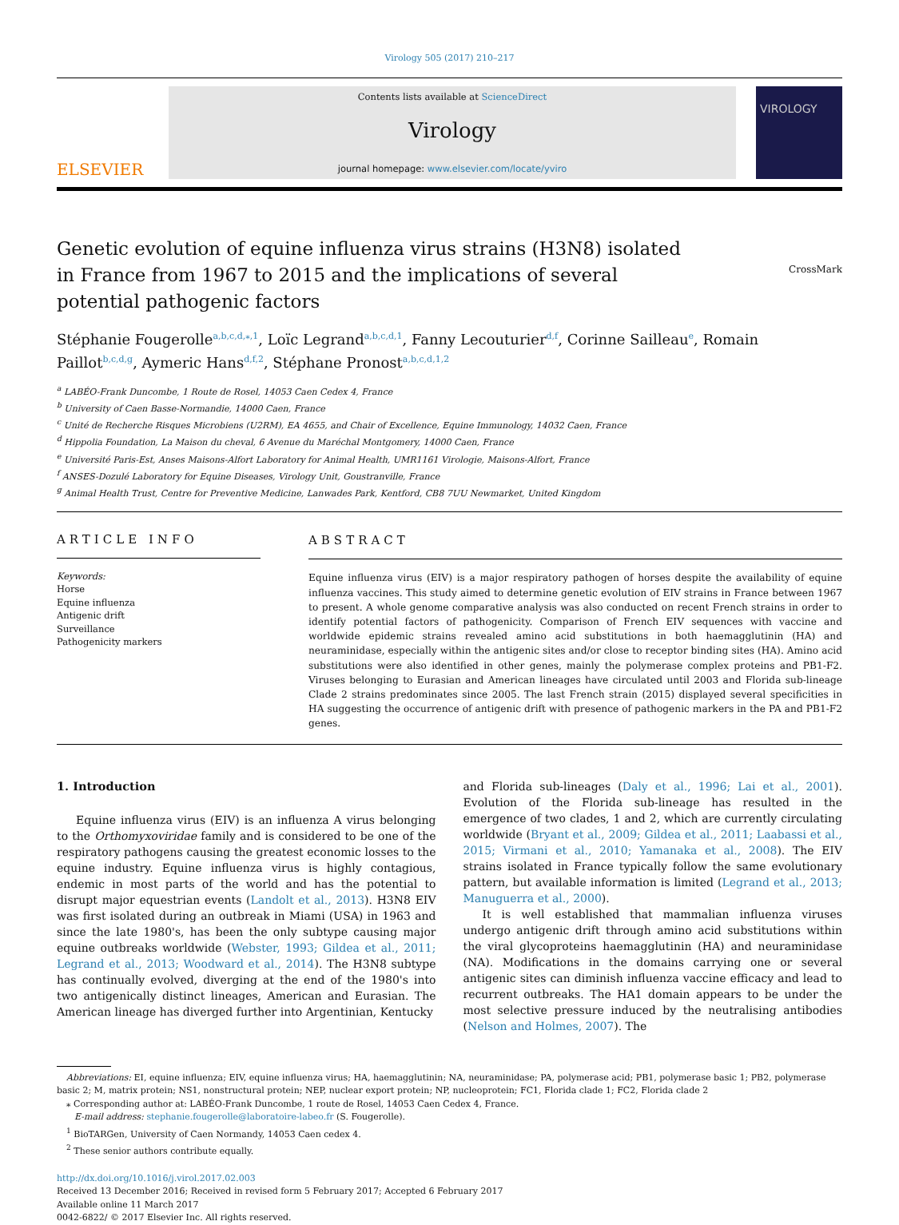Virology 505 (2017) 210–217
ELSEVIER
Contents lists available at ScienceDirect
Virology
journal homepage: www.elsevier.com/locate/yviro
VIROLOGY
Genetic evolution of equine influenza virus strains (H3N8) isolated in France from 1967 to 2015 and the implications of several potential pathogenic factors
CrossMark
Stéphanie Fougerolle<sup>a,b,c,d,⁎,1</sup>, Loïc Legrand<sup>a,b,c,d,1</sup>, Fanny Lecouturier<sup>d,f</sup>, Corinne Sailleau<sup>e</sup>, Romain Paillot<sup>b,c,d,g</sup>, Aymeric Hans<sup>d,f,2</sup>, Stéphane Pronost<sup>a,b,c,d,1,2</sup>
<sup>a</sup> LABÉO-Frank Duncombe, 1 Route de Rosel, 14053 Caen Cedex 4, France
<sup>b</sup> University of Caen Basse-Normandie, 14000 Caen, France
<sup>c</sup> Unité de Recherche Risques Microbiens (U2RM), EA 4655, and Chair of Excellence, Equine Immunology, 14032 Caen, France
<sup>d</sup> Hippolia Foundation, La Maison du cheval, 6 Avenue du Maréchal Montgomery, 14000 Caen, France
<sup>e</sup> Université Paris-Est, Anses Maisons-Alfort Laboratory for Animal Health, UMR1161 Virologie, Maisons-Alfort, France
<sup>f</sup> ANSES-Dozulé Laboratory for Equine Diseases, Virology Unit, Goustranville, France
<sup>g</sup> Animal Health Trust, Centre for Preventive Medicine, Lanwades Park, Kentford, CB8 7UU Newmarket, United Kingdom
ARTICLE INFO
Keywords:
Horse
Equine influenza
Antigenic drift
Surveillance
Pathogenicity markers
ABSTRACT
Equine influenza virus (EIV) is a major respiratory pathogen of horses despite the availability of equine influenza vaccines. This study aimed to determine genetic evolution of EIV strains in France between 1967 to present. A whole genome comparative analysis was also conducted on recent French strains in order to identify potential factors of pathogenicity. Comparison of French EIV sequences with vaccine and worldwide epidemic strains revealed amino acid substitutions in both haemagglutinin (HA) and neuraminidase, especially within the antigenic sites and/or close to receptor binding sites (HA). Amino acid substitutions were also identified in other genes, mainly the polymerase complex proteins and PB1-F2. Viruses belonging to Eurasian and American lineages have circulated until 2003 and Florida sub-lineage Clade 2 strains predominates since 2005. The last French strain (2015) displayed several specificities in HA suggesting the occurrence of antigenic drift with presence of pathogenic markers in the PA and PB1-F2 genes.
1. Introduction
Equine influenza virus (EIV) is an influenza A virus belonging to the Orthomyxoviridae family and is considered to be one of the respiratory pathogens causing the greatest economic losses to the equine industry. Equine influenza virus is highly contagious, endemic in most parts of the world and has the potential to disrupt major equestrian events (Landolt et al., 2013). H3N8 EIV was first isolated during an outbreak in Miami (USA) in 1963 and since the late 1980's, has been the only subtype causing major equine outbreaks worldwide (Webster, 1993; Gildea et al., 2011; Legrand et al., 2013; Woodward et al., 2014). The H3N8 subtype has continually evolved, diverging at the end of the 1980's into two antigenically distinct lineages, American and Eurasian. The American lineage has diverged further into Argentinian, Kentucky
and Florida sub-lineages (Daly et al., 1996; Lai et al., 2001). Evolution of the Florida sub-lineage has resulted in the emergence of two clades, 1 and 2, which are currently circulating worldwide (Bryant et al., 2009; Gildea et al., 2011; Laabassi et al., 2015; Virmani et al., 2010; Yamanaka et al., 2008). The EIV strains isolated in France typically follow the same evolutionary pattern, but available information is limited (Legrand et al., 2013; Manuguerra et al., 2000).
It is well established that mammalian influenza viruses undergo antigenic drift through amino acid substitutions within the viral glycoproteins haemagglutinin (HA) and neuraminidase (NA). Modifications in the domains carrying one or several antigenic sites can diminish influenza vaccine efficacy and lead to recurrent outbreaks. The HA1 domain appears to be under the most selective pressure induced by the neutralising antibodies (Nelson and Holmes, 2007). The
Abbreviations: EI, equine influenza; EIV, equine influenza virus; HA, haemagglutinin; NA, neuraminidase; PA, polymerase acid; PB1, polymerase basic 1; PB2, polymerase basic 2; M, matrix protein; NS1, nonstructural protein; NEP, nuclear export protein; NP, nucleoprotein; FC1, Florida clade 1; FC2, Florida clade 2
⁎ Corresponding author at: LABÉO-Frank Duncombe, 1 route de Rosel, 14053 Caen Cedex 4, France.
E-mail address: stephanie.fougerolle@laboratoire-labeo.fr (S. Fougerolle).
<sup>1</sup> BioTARGen, University of Caen Normandy, 14053 Caen cedex 4.
<sup>2</sup> These senior authors contribute equally.
http://dx.doi.org/10.1016/j.virol.2017.02.003
Received 13 December 2016; Received in revised form 5 February 2017; Accepted 6 February 2017
Available online 11 March 2017
0042-6822/ © 2017 Elsevier Inc. All rights reserved.